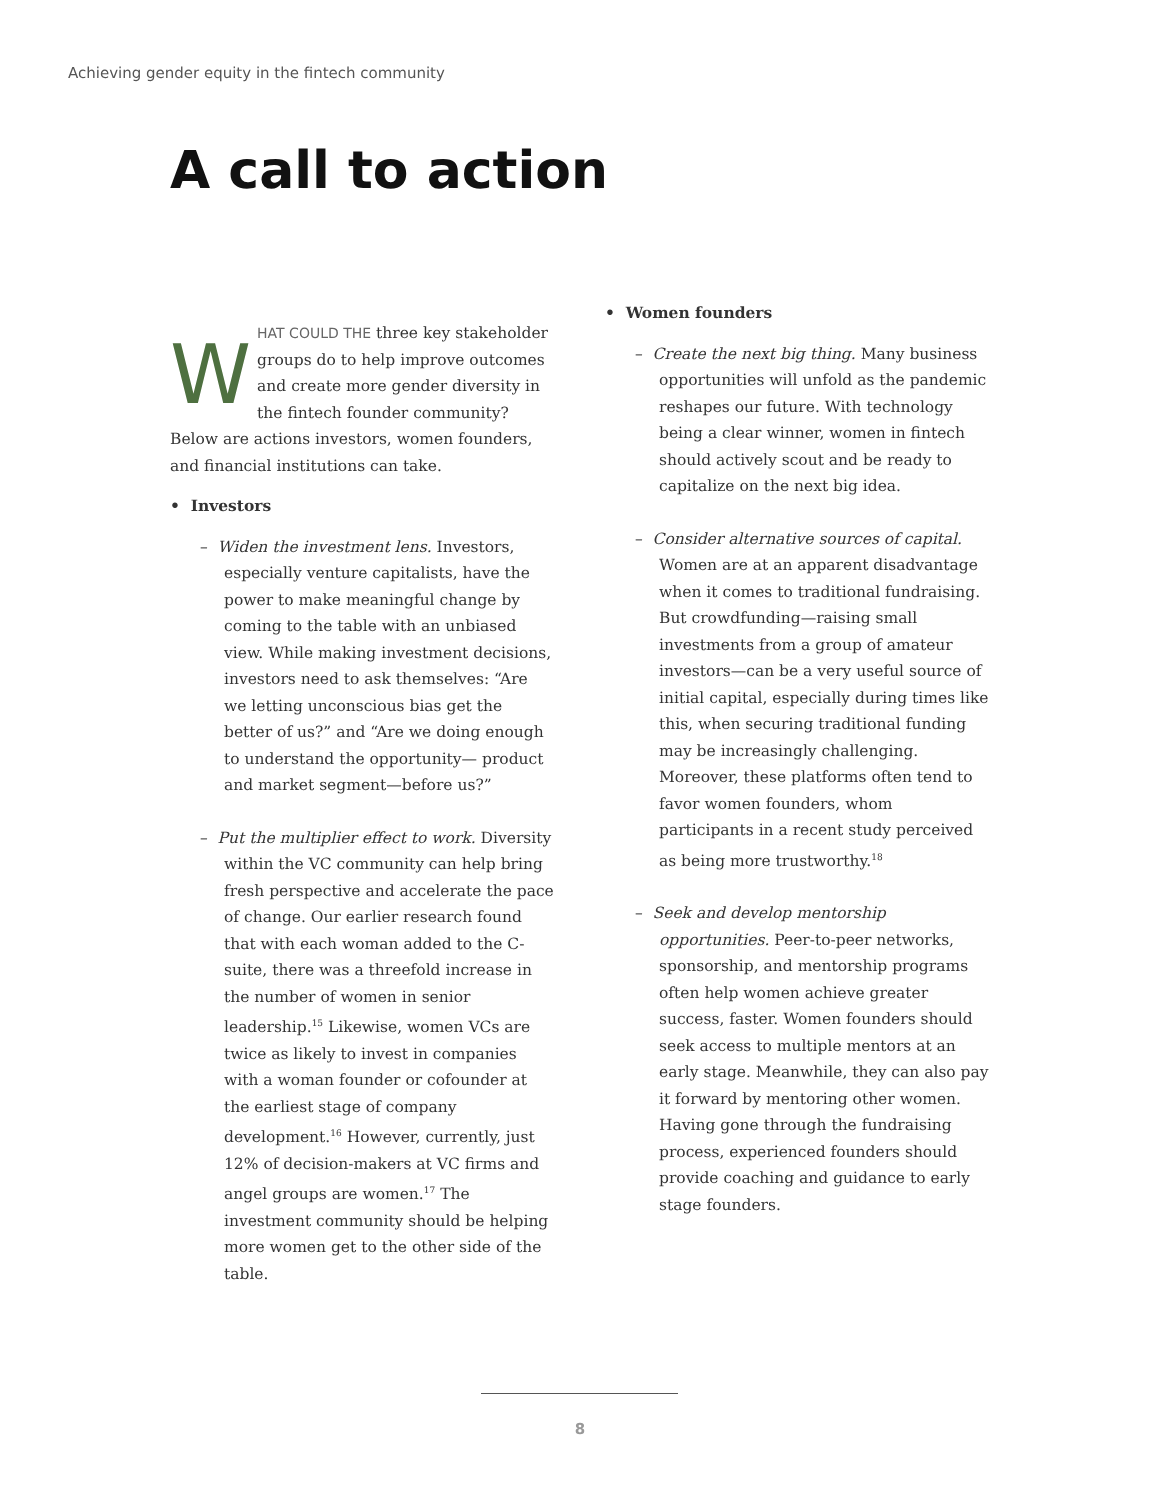Achieving gender equity in the fintech community
A call to action
WHAT COULD THE three key stakeholder groups do to help improve outcomes and create more gender diversity in the fintech founder community? Below are actions investors, women founders, and financial institutions can take.
• Investors
– Widen the investment lens. Investors, especially venture capitalists, have the power to make meaningful change by coming to the table with an unbiased view. While making investment decisions, investors need to ask themselves: “Are we letting unconscious bias get the better of us?” and “Are we doing enough to understand the opportunity— product and market segment—before us?”
– Put the multiplier effect to work. Diversity within the VC community can help bring fresh perspective and accelerate the pace of change. Our earlier research found that with each woman added to the C-suite, there was a threefold increase in the number of women in senior leadership.<sup>15</sup> Likewise, women VCs are twice as likely to invest in companies with a woman founder or cofounder at the earliest stage of company development.<sup>16</sup> However, currently, just 12% of decision-makers at VC firms and angel groups are women.<sup>17</sup> The investment community should be helping more women get to the other side of the table.
• Women founders
– Create the next big thing. Many business opportunities will unfold as the pandemic reshapes our future. With technology being a clear winner, women in fintech should actively scout and be ready to capitalize on the next big idea.
– Consider alternative sources of capital. Women are at an apparent disadvantage when it comes to traditional fundraising. But crowdfunding—raising small investments from a group of amateur investors—can be a very useful source of initial capital, especially during times like this, when securing traditional funding may be increasingly challenging. Moreover, these platforms often tend to favor women founders, whom participants in a recent study perceived as being more trustworthy.<sup>18</sup>
– Seek and develop mentorship opportunities. Peer-to-peer networks, sponsorship, and mentorship programs often help women achieve greater success, faster. Women founders should seek access to multiple mentors at an early stage. Meanwhile, they can also pay it forward by mentoring other women. Having gone through the fundraising process, experienced founders should provide coaching and guidance to early stage founders.
8